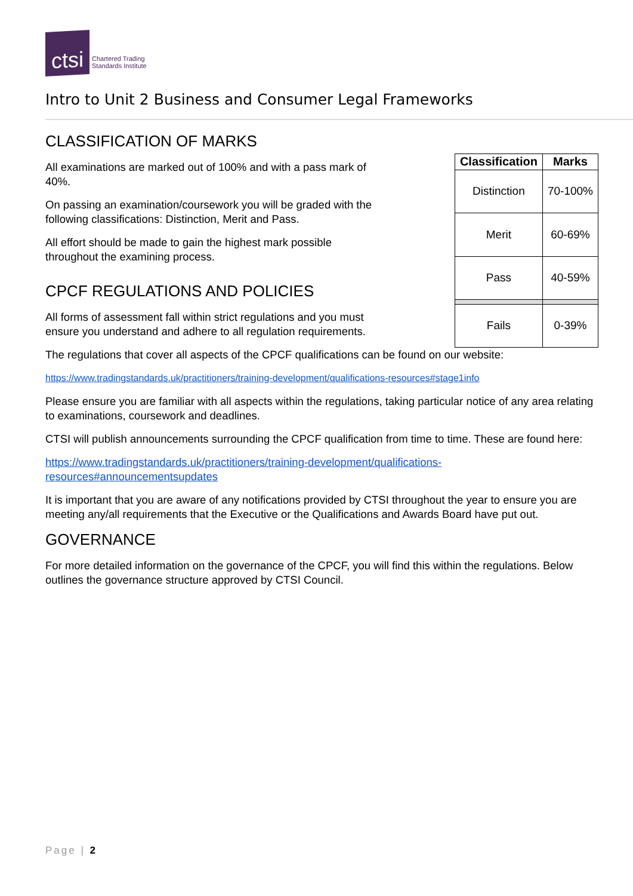ctsi
Chartered Trading
Standards Institute
Intro to Unit 2 Business and Consumer Legal Frameworks
CLASSIFICATION OF MARKS
All examinations are marked out of 100% and with a pass mark of 40%.
On passing an examination/coursework you will be graded with the following classifications: Distinction, Merit and Pass.
All effort should be made to gain the highest mark possible throughout the examining process.
CPCF REGULATIONS AND POLICIES
All forms of assessment fall within strict regulations and you must ensure you understand and adhere to all regulation requirements.
| Classification | Marks |
| --- | --- |
| Distinction | 70-100% |
| Merit | 60-69% |
| Pass | 40-59% |
| Fails | 0-39% |
The regulations that cover all aspects of the CPCF qualifications can be found on our website:
https://www.tradingstandards.uk/practitioners/training-development/qualifications-resources#stage1info
Please ensure you are familiar with all aspects within the regulations, taking particular notice of any area relating to examinations, coursework and deadlines.
CTSI will publish announcements surrounding the CPCF qualification from time to time. These are found here:
https://www.tradingstandards.uk/practitioners/training-development/qualifications-
resources#announcementsupdates
It is important that you are aware of any notifications provided by CTSI throughout the year to ensure you are meeting any/all requirements that the Executive or the Qualifications and Awards Board have put out.
GOVERNANCE
For more detailed information on the governance of the CPCF, you will find this within the regulations. Below outlines the governance structure approved by CTSI Council.
Page | 2